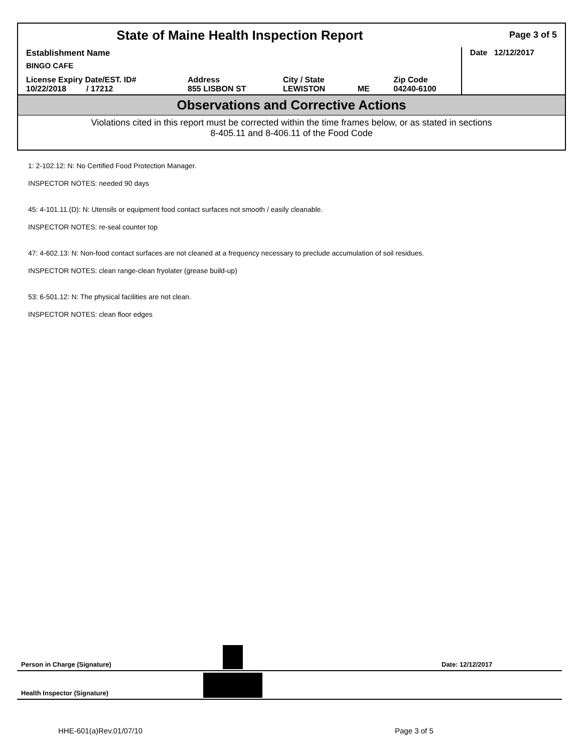| State of Maine Health Inspection Report | | | | | Page 3 of 5 |
| Establishment Name BINGO CAFE | | | | | Date 12/12/2017 |
| License Expiry Date/EST. ID# 10/22/2018 / 17212 | Address 855 LISBON ST | City / State LEWISTON | ME | Zip Code 04240-6100 | |
Observations and Corrective Actions
Violations cited in this report must be corrected within the time frames below, or as stated in sections
8-405.11 and 8-406.11 of the Food Code
1: 2-102.12: N: No Certified Food Protection Manager.
INSPECTOR NOTES: needed 90 days
45: 4-101.11.(D): N: Utensils or equipment food contact surfaces not smooth / easily cleanable.
INSPECTOR NOTES: re-seal counter top
47: 4-602.13: N: Non-food contact surfaces are not cleaned at a frequency necessary to preclude accumulation of soil residues.
INSPECTOR NOTES: clean range-clean fryolater (grease build-up)
53: 6-501.12: N: The physical facilities are not clean.
INSPECTOR NOTES: clean floor edges
Person in Charge (Signature) Date: 12/12/2017
Health Inspector (Signature)
HHE-601(a)Rev.01/07/10 Page 3 of 5